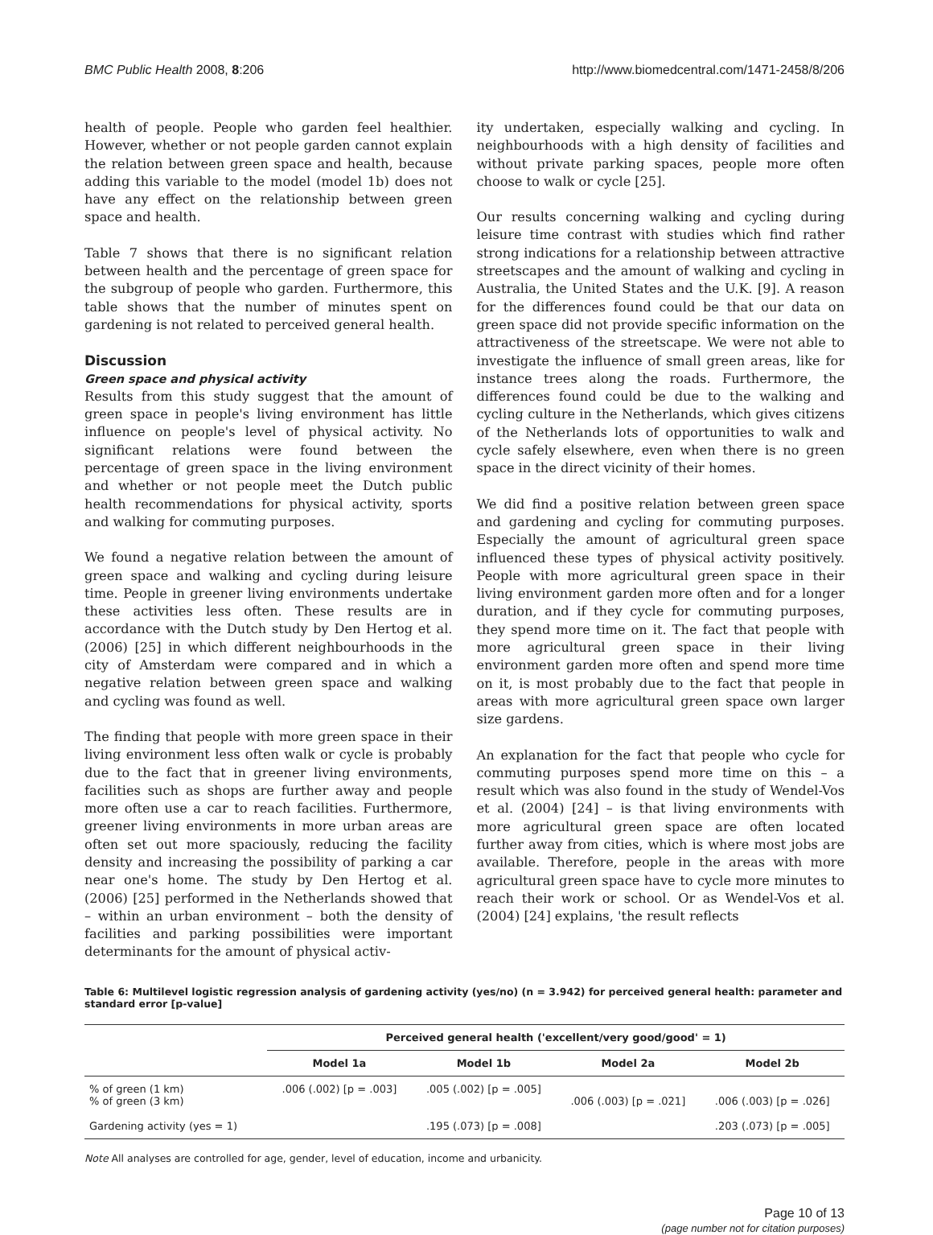BMC Public Health 2008, 8:206 http://www.biomedcentral.com/1471-2458/8/206
health of people. People who garden feel healthier. However, whether or not people garden cannot explain the relation between green space and health, because adding this variable to the model (model 1b) does not have any effect on the relationship between green space and health.
Table 7 shows that there is no significant relation between health and the percentage of green space for the subgroup of people who garden. Furthermore, this table shows that the number of minutes spent on gardening is not related to perceived general health.
Discussion
Green space and physical activity
Results from this study suggest that the amount of green space in people's living environment has little influence on people's level of physical activity. No significant relations were found between the percentage of green space in the living environment and whether or not people meet the Dutch public health recommendations for physical activity, sports and walking for commuting purposes.
We found a negative relation between the amount of green space and walking and cycling during leisure time. People in greener living environments undertake these activities less often. These results are in accordance with the Dutch study by Den Hertog et al. (2006) [25] in which different neighbourhoods in the city of Amsterdam were compared and in which a negative relation between green space and walking and cycling was found as well.
The finding that people with more green space in their living environment less often walk or cycle is probably due to the fact that in greener living environments, facilities such as shops are further away and people more often use a car to reach facilities. Furthermore, greener living environments in more urban areas are often set out more spaciously, reducing the facility density and increasing the possibility of parking a car near one's home. The study by Den Hertog et al. (2006) [25] performed in the Netherlands showed that – within an urban environment – both the density of facilities and parking possibilities were important determinants for the amount of physical activ-
ity undertaken, especially walking and cycling. In neighbourhoods with a high density of facilities and without private parking spaces, people more often choose to walk or cycle [25].
Our results concerning walking and cycling during leisure time contrast with studies which find rather strong indications for a relationship between attractive streetscapes and the amount of walking and cycling in Australia, the United States and the U.K. [9]. A reason for the differences found could be that our data on green space did not provide specific information on the attractiveness of the streetscape. We were not able to investigate the influence of small green areas, like for instance trees along the roads. Furthermore, the differences found could be due to the walking and cycling culture in the Netherlands, which gives citizens of the Netherlands lots of opportunities to walk and cycle safely elsewhere, even when there is no green space in the direct vicinity of their homes.
We did find a positive relation between green space and gardening and cycling for commuting purposes. Especially the amount of agricultural green space influenced these types of physical activity positively. People with more agricultural green space in their living environment garden more often and for a longer duration, and if they cycle for commuting purposes, they spend more time on it. The fact that people with more agricultural green space in their living environment garden more often and spend more time on it, is most probably due to the fact that people in areas with more agricultural green space own larger size gardens.
An explanation for the fact that people who cycle for commuting purposes spend more time on this – a result which was also found in the study of Wendel-Vos et al. (2004) [24] – is that living environments with more agricultural green space are often located further away from cities, which is where most jobs are available. Therefore, people in the areas with more agricultural green space have to cycle more minutes to reach their work or school. Or as Wendel-Vos et al. (2004) [24] explains, 'the result reflects
Table 6: Multilevel logistic regression analysis of gardening activity (yes/no) (n = 3.942) for perceived general health: parameter and standard error [p-value]
| | Perceived general health ('excellent/very good/good' = 1) | | | |
| --- | --- | --- | --- | --- |
| | Model 1a | Model 1b | Model 2a | Model 2b |
| % of green (1 km) % of green (3 km) | .006 (.002) [p = .003] | .005 (.002) [p = .005] | .006 (.003) [p = .021] | .006 (.003) [p = .026] |
| Gardening activity (yes = 1) | | .195 (.073) [p = .008] | | .203 (.073) [p = .005] |
Note All analyses are controlled for age, gender, level of education, income and urbanicity.
Page 10 of 13
(page number not for citation purposes)